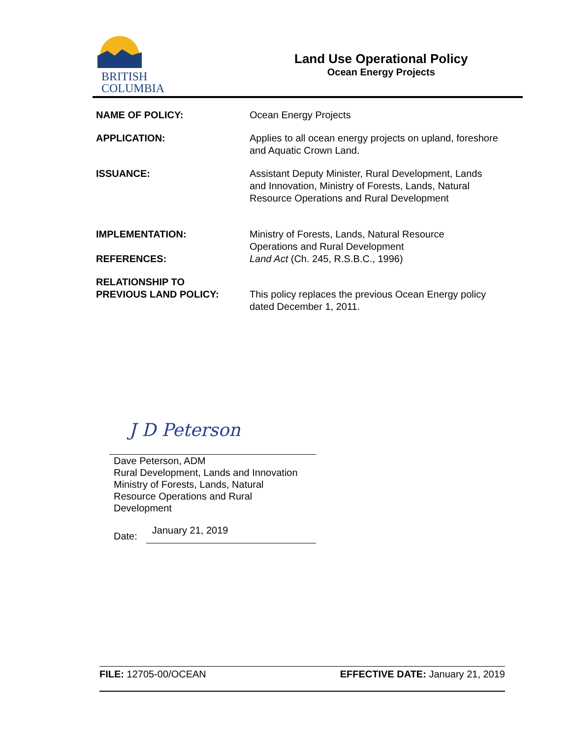BRITISH
COLUMBIA
Land Use Operational Policy
Ocean Energy Projects
| NAME OF POLICY: | Ocean Energy Projects |
| APPLICATION: | Applies to all ocean energy projects on upland, foreshore and Aquatic Crown Land. |
| ISSUANCE: | Assistant Deputy Minister, Rural Development, Lands and Innovation, Ministry of Forests, Lands, Natural Resource Operations and Rural Development |
| IMPLEMENTATION: | Ministry of Forests, Lands, Natural Resource Operations and Rural Development |
| REFERENCES: | Land Act (Ch. 245, R.S.B.C., 1996) |
| RELATIONSHIP TO PREVIOUS LAND POLICY: | This policy replaces the previous Ocean Energy policy dated December 1, 2011. |
J D Peterson
Dave Peterson, ADM
Rural Development, Lands and Innovation
Ministry of Forests, Lands, Natural
Resource Operations and Rural
Development
Date: January 21, 2019
FILE: 12705-00/OCEAN EFFECTIVE DATE: January 21, 2019